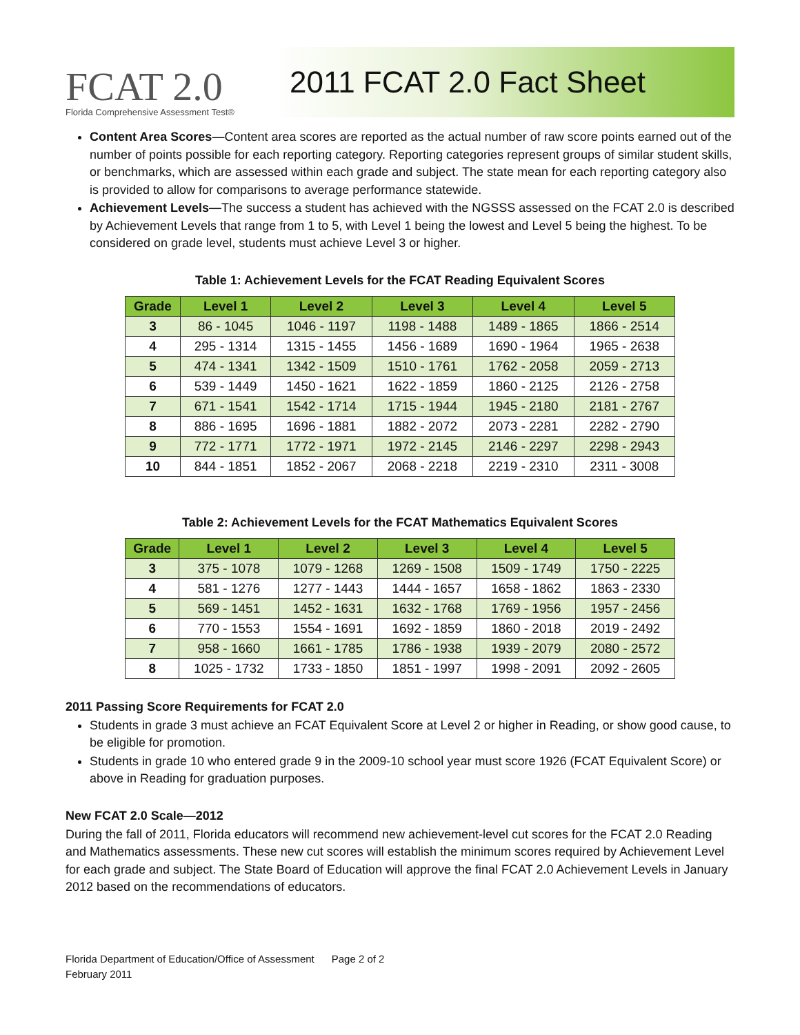FCAT 2.0
Florida Comprehensive Assessment Test®
2011 FCAT 2.0 Fact Sheet
Content Area Scores—Content area scores are reported as the actual number of raw score points earned out of the number of points possible for each reporting category. Reporting categories represent groups of similar student skills, or benchmarks, which are assessed within each grade and subject. The state mean for each reporting category also is provided to allow for comparisons to average performance statewide.
Achievement Levels—The success a student has achieved with the NGSSS assessed on the FCAT 2.0 is described by Achievement Levels that range from 1 to 5, with Level 1 being the lowest and Level 5 being the highest. To be considered on grade level, students must achieve Level 3 or higher.
Table 1: Achievement Levels for the FCAT Reading Equivalent Scores
| Grade | Level 1 | Level 2 | Level 3 | Level 4 | Level 5 |
| --- | --- | --- | --- | --- | --- |
| 3 | 86 - 1045 | 1046 - 1197 | 1198 - 1488 | 1489 - 1865 | 1866 - 2514 |
| 4 | 295 - 1314 | 1315 - 1455 | 1456 - 1689 | 1690 - 1964 | 1965 - 2638 |
| 5 | 474 - 1341 | 1342 - 1509 | 1510 - 1761 | 1762 - 2058 | 2059 - 2713 |
| 6 | 539 - 1449 | 1450 - 1621 | 1622 - 1859 | 1860 - 2125 | 2126 - 2758 |
| 7 | 671 - 1541 | 1542 - 1714 | 1715 - 1944 | 1945 - 2180 | 2181 - 2767 |
| 8 | 886 - 1695 | 1696 - 1881 | 1882 - 2072 | 2073 - 2281 | 2282 - 2790 |
| 9 | 772 - 1771 | 1772 - 1971 | 1972 - 2145 | 2146 - 2297 | 2298 - 2943 |
| 10 | 844 - 1851 | 1852 - 2067 | 2068 - 2218 | 2219 - 2310 | 2311 - 3008 |
Table 2: Achievement Levels for the FCAT Mathematics Equivalent Scores
| Grade | Level 1 | Level 2 | Level 3 | Level 4 | Level 5 |
| --- | --- | --- | --- | --- | --- |
| 3 | 375 - 1078 | 1079 - 1268 | 1269 - 1508 | 1509 - 1749 | 1750 - 2225 |
| 4 | 581 - 1276 | 1277 - 1443 | 1444 - 1657 | 1658 - 1862 | 1863 - 2330 |
| 5 | 569 - 1451 | 1452 - 1631 | 1632 - 1768 | 1769 - 1956 | 1957 - 2456 |
| 6 | 770 - 1553 | 1554 - 1691 | 1692 - 1859 | 1860 - 2018 | 2019 - 2492 |
| 7 | 958 - 1660 | 1661 - 1785 | 1786 - 1938 | 1939 - 2079 | 2080 - 2572 |
| 8 | 1025 - 1732 | 1733 - 1850 | 1851 - 1997 | 1998 - 2091 | 2092 - 2605 |
2011 Passing Score Requirements for FCAT 2.0
Students in grade 3 must achieve an FCAT Equivalent Score at Level 2 or higher in Reading, or show good cause, to be eligible for promotion.
Students in grade 10 who entered grade 9 in the 2009-10 school year must score 1926 (FCAT Equivalent Score) or above in Reading for graduation purposes.
New FCAT 2.0 Scale—2012
During the fall of 2011, Florida educators will recommend new achievement-level cut scores for the FCAT 2.0 Reading and Mathematics assessments. These new cut scores will establish the minimum scores required by Achievement Level for each grade and subject. The State Board of Education will approve the final FCAT 2.0 Achievement Levels in January 2012 based on the recommendations of educators.
Florida Department of Education/Office of Assessment Page 2 of 2
February 2011